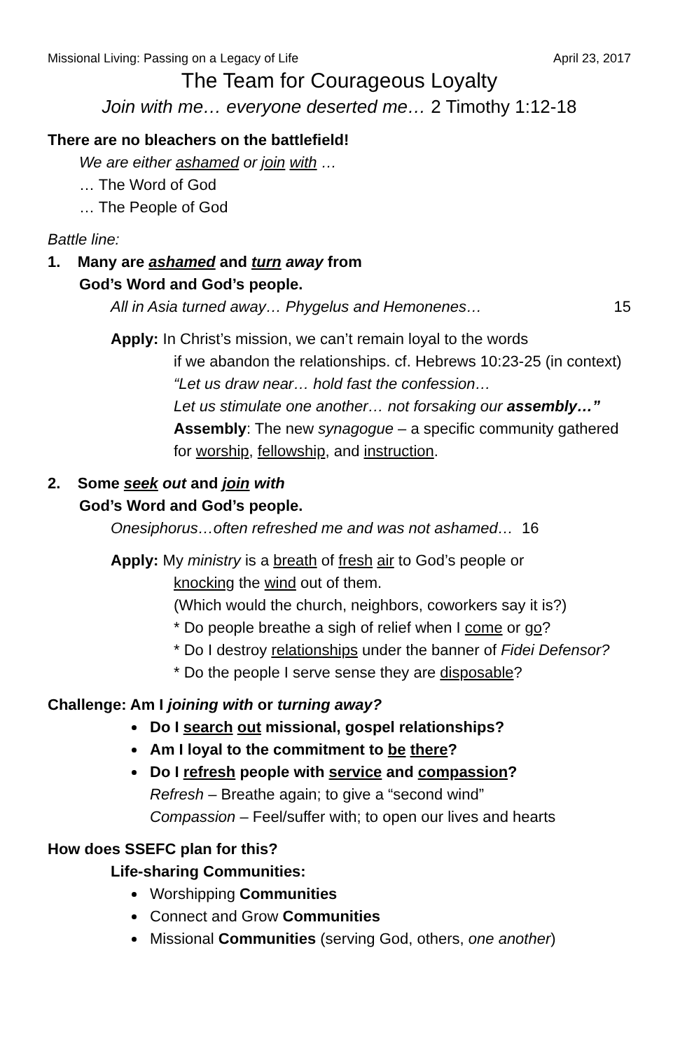Missional Living: Passing on a Legacy of Life April 23, 2017
The Team for Courageous Loyalty
Join with me… everyone deserted me… 2 Timothy 1:12-18
There are no bleachers on the battlefield!
We are either ashamed or join with …
… The Word of God
… The People of God
Battle line:
1. Many are ashamed and turn away from
God’s Word and God’s people.
All in Asia turned away… Phygelus and Hemonenes… 15
Apply: In Christ’s mission, we can’t remain loyal to the words
if we abandon the relationships. cf. Hebrews 10:23-25 (in context)
“Let us draw near… hold fast the confession…
Let us stimulate one another… not forsaking our assembly…”
Assembly: The new synagogue – a specific community gathered for worship, fellowship, and instruction.
2. Some seek out and join with
God’s Word and God’s people.
Onesiphorus…often refreshed me and was not ashamed… 16
Apply: My ministry is a breath of fresh air to God’s people or
knocking the wind out of them.
(Which would the church, neighbors, coworkers say it is?)
* Do people breathe a sigh of relief when I come or go?
* Do I destroy relationships under the banner of Fidei Defensor?
* Do the people I serve sense they are disposable?
Challenge: Am I joining with or turning away?
Do I search out missional, gospel relationships?
Am I loyal to the commitment to be there?
Do I refresh people with service and compassion?
Refresh – Breathe again; to give a “second wind”
Compassion – Feel/suffer with; to open our lives and hearts
How does SSEFC plan for this?
Life-sharing Communities:
Worshipping Communities
Connect and Grow Communities
Missional Communities (serving God, others, one another)